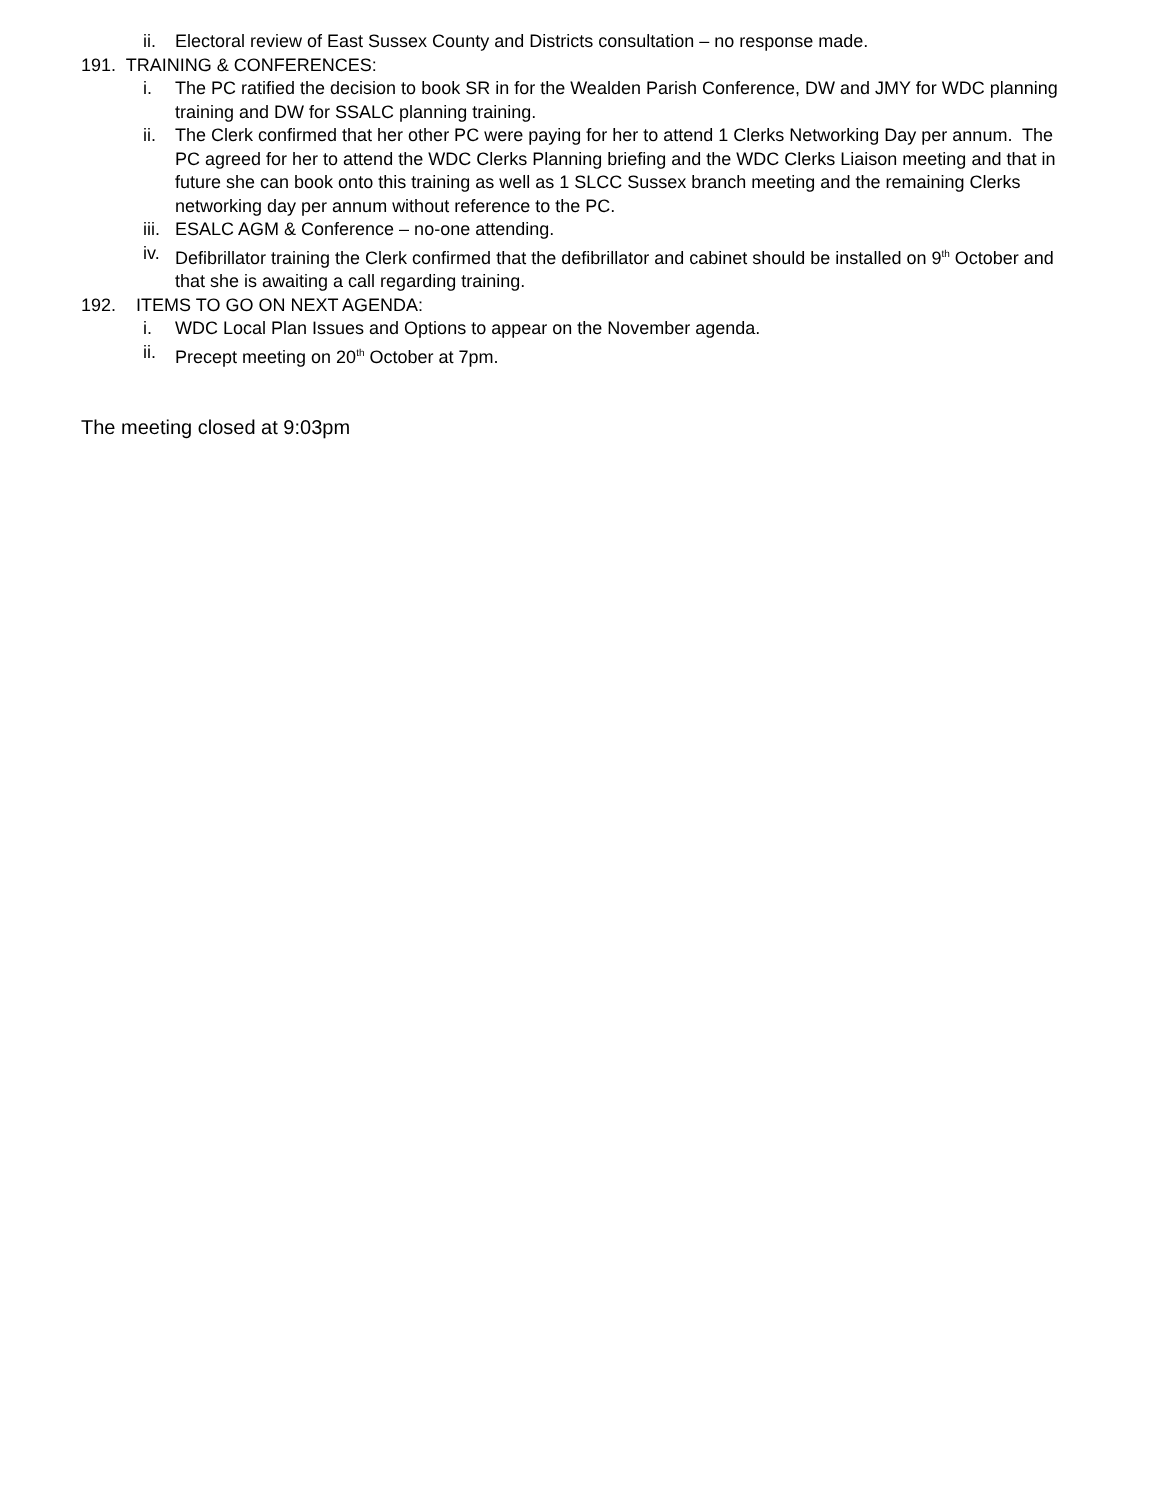ii. Electoral review of East Sussex County and Districts consultation – no response made.
191. TRAINING & CONFERENCES:
i. The PC ratified the decision to book SR in for the Wealden Parish Conference, DW and JMY for WDC planning training and DW for SSALC planning training.
ii. The Clerk confirmed that her other PC were paying for her to attend 1 Clerks Networking Day per annum. The PC agreed for her to attend the WDC Clerks Planning briefing and the WDC Clerks Liaison meeting and that in future she can book onto this training as well as 1 SLCC Sussex branch meeting and the remaining Clerks networking day per annum without reference to the PC.
iii. ESALC AGM & Conference – no-one attending.
iv. Defibrillator training the Clerk confirmed that the defibrillator and cabinet should be installed on 9<sup>th</sup> October and that she is awaiting a call regarding training.
192. ITEMS TO GO ON NEXT AGENDA:
i. WDC Local Plan Issues and Options to appear on the November agenda.
ii. Precept meeting on 20<sup>th</sup> October at 7pm.
The meeting closed at 9:03pm